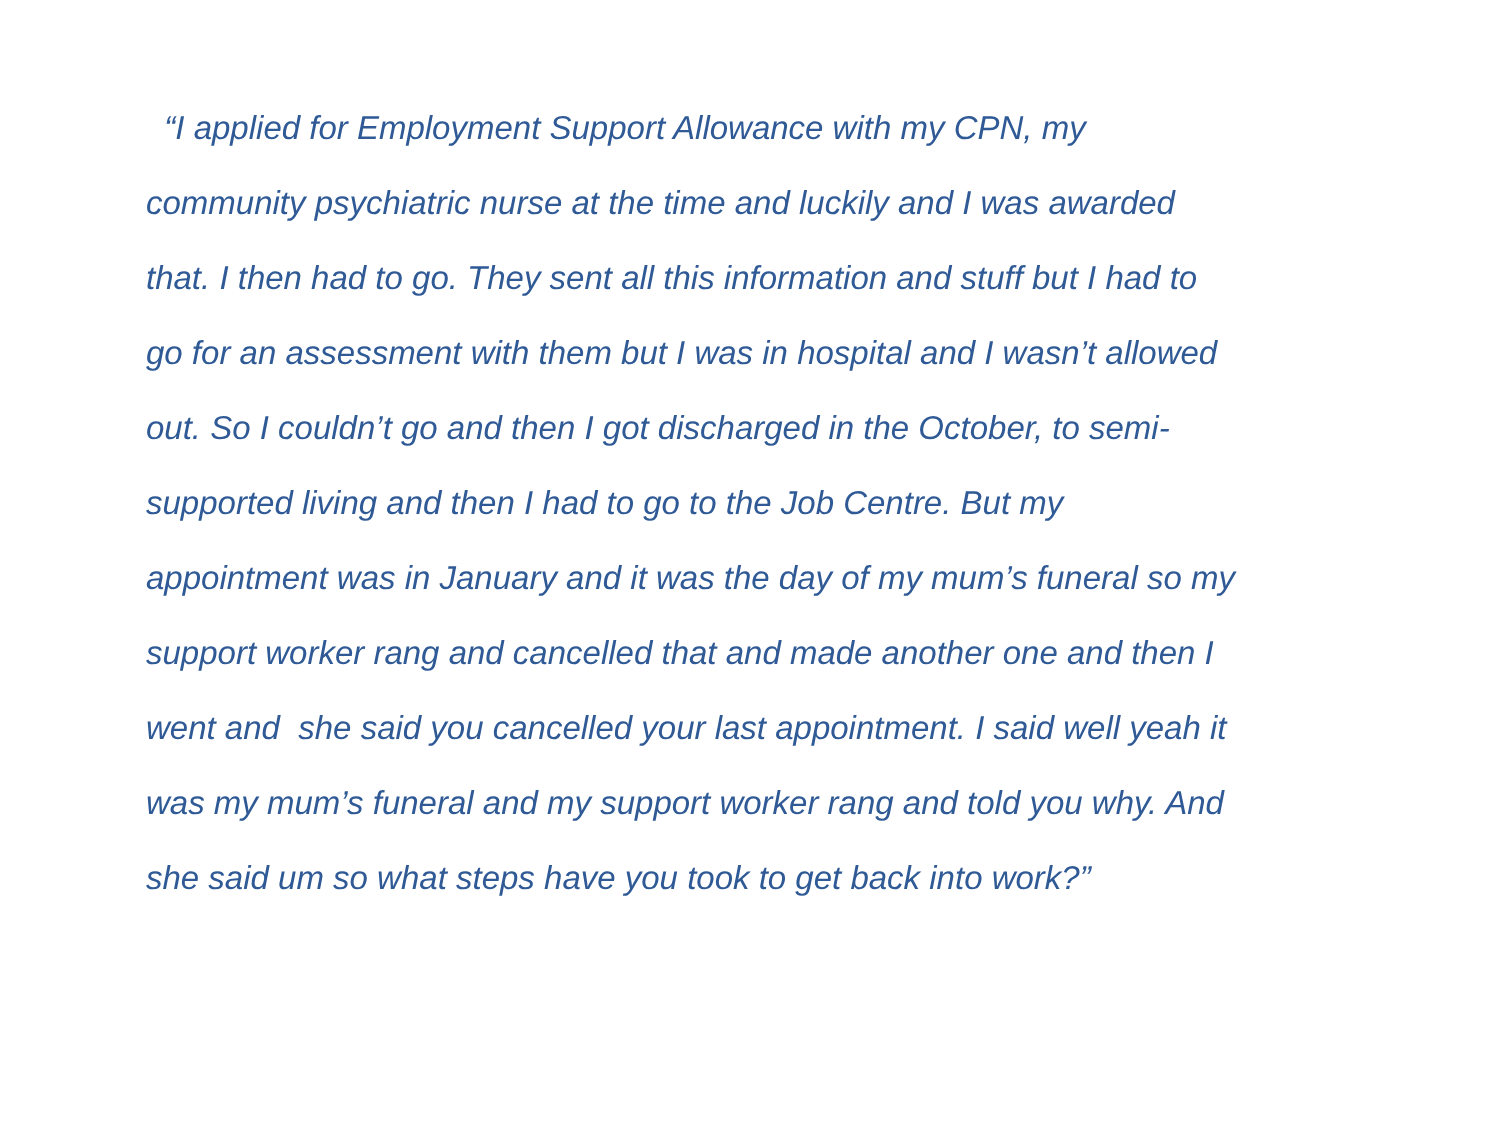“I applied for Employment Support Allowance with my CPN, my
community psychiatric nurse at the time and luckily and I was awarded
that. I then had to go. They sent all this information and stuff but I had to
go for an assessment with them but I was in hospital and I wasn’t allowed
out. So I couldn’t go and then I got discharged in the October, to semi-
supported living and then I had to go to the Job Centre. But my
appointment was in January and it was the day of my mum’s funeral so my
support worker rang and cancelled that and made another one and then I
went and she said you cancelled your last appointment. I said well yeah it
was my mum’s funeral and my support worker rang and told you why. And
she said um so what steps have you took to get back into work?”